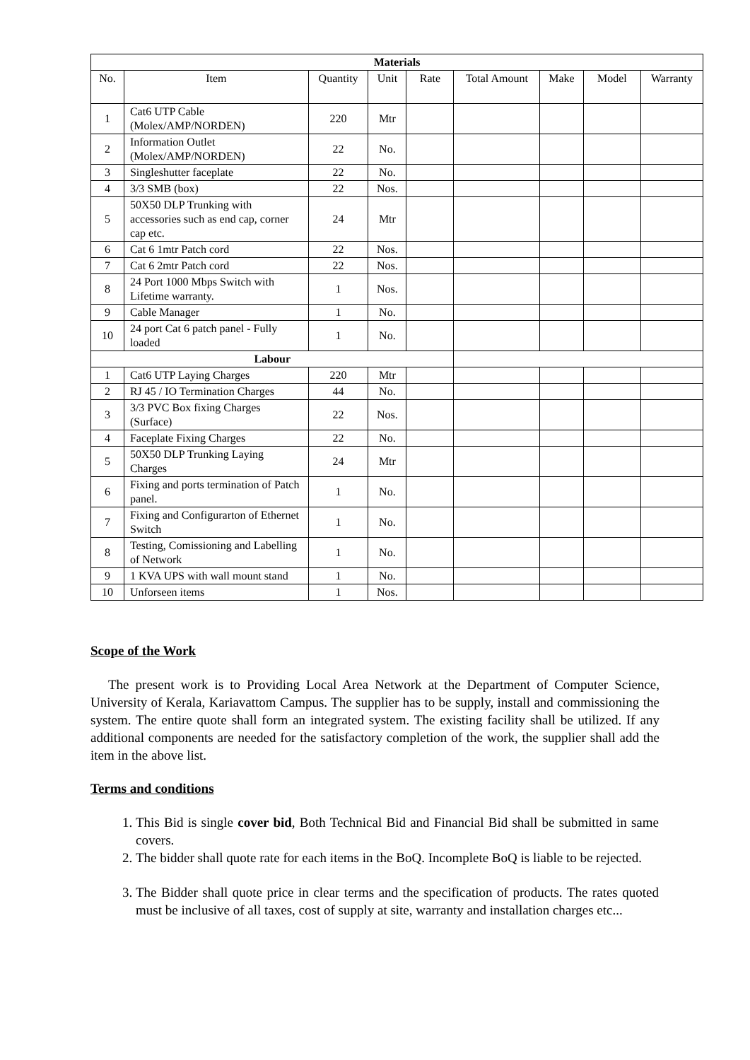| Materials | | | | | | | | |
| No. | Item | Quantity | Unit | Rate | Total Amount | Make | Model | Warranty |
| 1 | Cat6 UTP Cable (Molex/AMP/NORDEN) | 220 | Mtr | | | | | |
| 2 | Information Outlet (Molex/AMP/NORDEN) | 22 | No. | | | | | |
| 3 | Singleshutter faceplate | 22 | No. | | | | | |
| 4 | 3/3 SMB (box) | 22 | Nos. | | | | | |
| 5 | 50X50 DLP Trunking with accessories such as end cap, corner cap etc. | 24 | Mtr | | | | | |
| 6 | Cat 6 1mtr Patch cord | 22 | Nos. | | | | | |
| 7 | Cat 6 2mtr Patch cord | 22 | Nos. | | | | | |
| 8 | 24 Port 1000 Mbps Switch with Lifetime warranty. | 1 | Nos. | | | | | |
| 9 | Cable Manager | 1 | No. | | | | | |
| 10 | 24 port Cat 6 patch panel - Fully loaded | 1 | No. | | | | | |
| Labour | | | | | | | | |
| 1 | Cat6 UTP Laying Charges | 220 | Mtr | | | | | |
| 2 | RJ 45 / IO Termination Charges | 44 | No. | | | | | |
| 3 | 3/3 PVC Box fixing Charges (Surface) | 22 | Nos. | | | | | |
| 4 | Faceplate Fixing Charges | 22 | No. | | | | | |
| 5 | 50X50 DLP Trunking Laying Charges | 24 | Mtr | | | | | |
| 6 | Fixing and ports termination of Patch panel. | 1 | No. | | | | | |
| 7 | Fixing and Configurarton of Ethernet Switch | 1 | No. | | | | | |
| 8 | Testing, Comissioning and Labelling of Network | 1 | No. | | | | | |
| 9 | 1 KVA UPS with wall mount stand | 1 | No. | | | | | |
| 10 | Unforseen items | 1 | Nos. | | | | | |
Scope of the Work
The present work is to Providing Local Area Network at the Department of Computer Science, University of Kerala, Kariavattom Campus. The supplier has to be supply, install and commissioning the system. The entire quote shall form an integrated system. The existing facility shall be utilized. If any additional components are needed for the satisfactory completion of the work, the supplier shall add the item in the above list.
Terms and conditions
1. This Bid is single cover bid, Both Technical Bid and Financial Bid shall be submitted in same covers.
2. The bidder shall quote rate for each items in the BoQ. Incomplete BoQ is liable to be rejected.
3. The Bidder shall quote price in clear terms and the specification of products. The rates quoted must be inclusive of all taxes, cost of supply at site, warranty and installation charges etc...